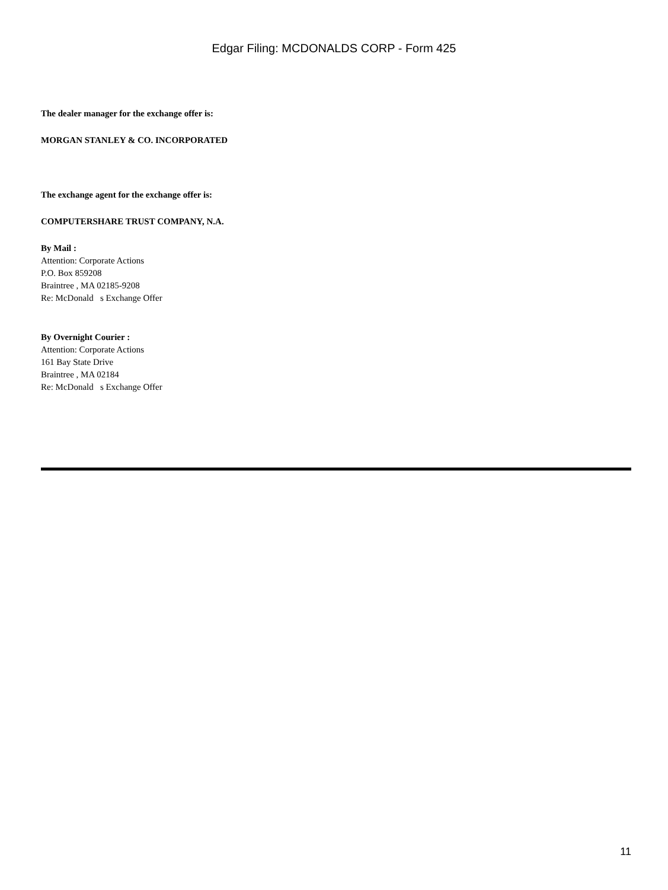Edgar Filing: MCDONALDS CORP - Form 425
The dealer manager for the exchange offer is:
MORGAN STANLEY & CO. INCORPORATED
The exchange agent for the exchange offer is:
COMPUTERSHARE TRUST COMPANY, N.A.
By Mail :
Attention: Corporate Actions
P.O. Box 859208
Braintree , MA 02185-9208
Re: McDonald s Exchange Offer
By Overnight Courier :
Attention: Corporate Actions
161 Bay State Drive
Braintree , MA 02184
Re: McDonald s Exchange Offer
11